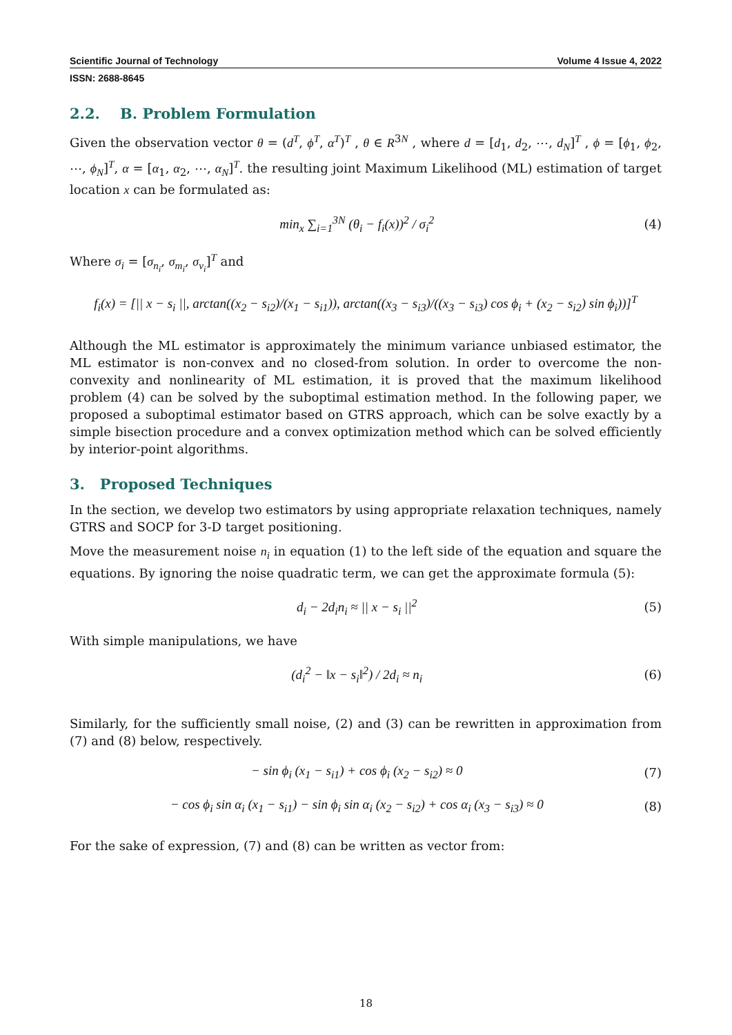Scientific Journal of Technology Volume 4 Issue 4, 2022
ISSN: 2688-8645
2.2. B. Problem Formulation
Given the observation vector θ = (d<sup>T</sup>, ϕ<sup>T</sup>, α<sup>T</sup>)<sup>T</sup> , θ ∈ R<sup>3N</sup> , where d = [d<sub>1</sub>, d<sub>2</sub>, ⋯, d<sub>N</sub>]<sup>T</sup> , ϕ = [ϕ<sub>1</sub>, ϕ<sub>2</sub>, ⋯, ϕ<sub>N</sub>]<sup>T</sup>, α = [α<sub>1</sub>, α<sub>2</sub>, ⋯, α<sub>N</sub>]<sup>T</sup>. the resulting joint Maximum Likelihood (ML) estimation of target location x can be formulated as:
min<sub>x</sub> ∑<sub>i=1</sub><sup>3N</sup> (θ<sub>i</sub> − f<sub>i</sub>(x))<sup>2</sup> / σ<sub>i</sub><sup>2</sup> (4)
Where σ<sub>i</sub> = [σ<sub>n<sub>i</sub></sub>, σ<sub>m<sub>i</sub></sub>, σ<sub>v<sub>i</sub></sub>]<sup>T</sup> and
f<sub>i</sub>(x) = [|| x − s<sub>i</sub> ||, arctan((x<sub>2</sub> − s<sub>i2</sub>)/(x<sub>1</sub> − s<sub>i1</sub>)), arctan((x<sub>3</sub> − s<sub>i3</sub>)/((x<sub>3</sub> − s<sub>i3</sub>) cos ϕ<sub>i</sub> + (x<sub>2</sub> − s<sub>i2</sub>) sin ϕ<sub>i</sub>))]<sup>T</sup>
Although the ML estimator is approximately the minimum variance unbiased estimator, the ML estimator is non-convex and no closed-from solution. In order to overcome the non-convexity and nonlinearity of ML estimation, it is proved that the maximum likelihood problem (4) can be solved by the suboptimal estimation method. In the following paper, we proposed a suboptimal estimator based on GTRS approach, which can be solve exactly by a simple bisection procedure and a convex optimization method which can be solved efficiently by interior-point algorithms.
3. Proposed Techniques
In the section, we develop two estimators by using appropriate relaxation techniques, namely GTRS and SOCP for 3-D target positioning.
Move the measurement noise n<sub>i</sub> in equation (1) to the left side of the equation and square the equations. By ignoring the noise quadratic term, we can get the approximate formula (5):
d<sub>i</sub> − 2d<sub>i</sub>n<sub>i</sub> ≈ || x − s<sub>i</sub> ||<sup>2</sup> (5)
With simple manipulations, we have
(d<sub>i</sub><sup>2</sup> − ‖x − s<sub>i</sub>‖<sup>2</sup>) / 2d<sub>i</sub> ≈ n<sub>i</sub> (6)
Similarly, for the sufficiently small noise, (2) and (3) can be rewritten in approximation from (7) and (8) below, respectively.
− sin ϕ<sub>i</sub> (x<sub>1</sub> − s<sub>i1</sub>) + cos ϕ<sub>i</sub> (x<sub>2</sub> − s<sub>i2</sub>) ≈ 0 (7)
− cos ϕ<sub>i</sub> sin α<sub>i</sub> (x<sub>1</sub> − s<sub>i1</sub>) − sin ϕ<sub>i</sub> sin α<sub>i</sub> (x<sub>2</sub> − s<sub>i2</sub>) + cos α<sub>i</sub> (x<sub>3</sub> − s<sub>i3</sub>) ≈ 0 (8)
For the sake of expression, (7) and (8) can be written as vector from:
18